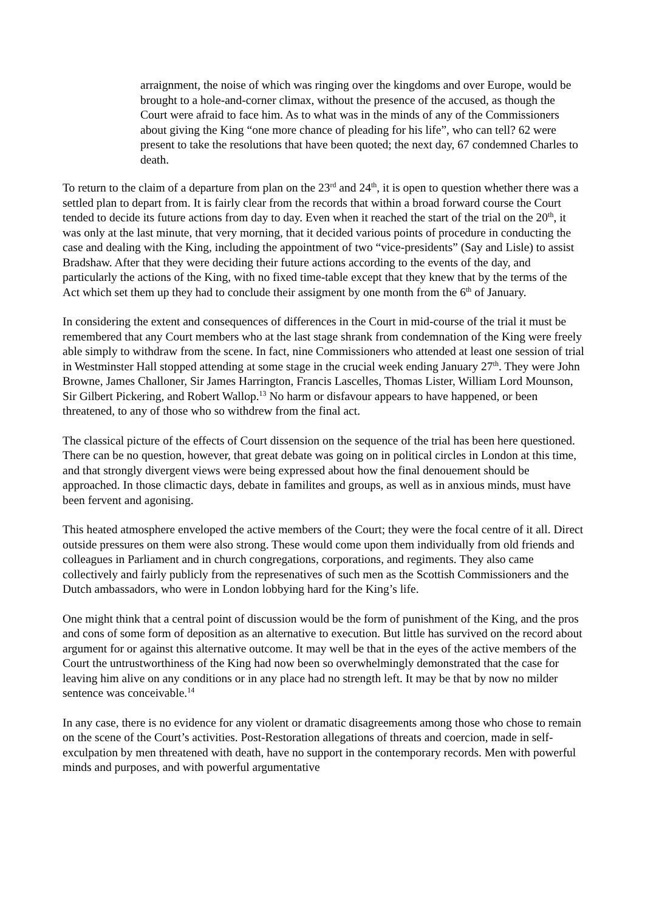arraignment, the noise of which was ringing over the kingdoms and over Europe, would be brought to a hole-and-corner climax, without the presence of the accused, as though the Court were afraid to face him. As to what was in the minds of any of the Commissioners about giving the King “one more chance of pleading for his life”, who can tell? 62 were present to take the resolutions that have been quoted; the next day, 67 condemned Charles to death.
To return to the claim of a departure from plan on the 23<sup>rd</sup> and 24<sup>th</sup>, it is open to question whether there was a settled plan to depart from. It is fairly clear from the records that within a broad forward course the Court tended to decide its future actions from day to day. Even when it reached the start of the trial on the 20<sup>th</sup>, it was only at the last minute, that very morning, that it decided various points of procedure in conducting the case and dealing with the King, including the appointment of two “vice-presidents” (Say and Lisle) to assist Bradshaw. After that they were deciding their future actions according to the events of the day, and particularly the actions of the King, with no fixed time-table except that they knew that by the terms of the Act which set them up they had to conclude their assigment by one month from the 6<sup>th</sup> of January.
In considering the extent and consequences of differences in the Court in mid-course of the trial it must be remembered that any Court members who at the last stage shrank from condemnation of the King were freely able simply to withdraw from the scene. In fact, nine Commissioners who attended at least one session of trial in Westminster Hall stopped attending at some stage in the crucial week ending January 27<sup>th</sup>. They were John Browne, James Challoner, Sir James Harrington, Francis Lascelles, Thomas Lister, William Lord Mounson, Sir Gilbert Pickering, and Robert Wallop.<sup>13</sup> No harm or disfavour appears to have happened, or been threatened, to any of those who so withdrew from the final act.
The classical picture of the effects of Court dissension on the sequence of the trial has been here questioned. There can be no question, however, that great debate was going on in political circles in London at this time, and that strongly divergent views were being expressed about how the final denouement should be approached. In those climactic days, debate in familites and groups, as well as in anxious minds, must have been fervent and agonising.
This heated atmosphere enveloped the active members of the Court; they were the focal centre of it all. Direct outside pressures on them were also strong. These would come upon them individually from old friends and colleagues in Parliament and in church congregations, corporations, and regiments. They also came collectively and fairly publicly from the represenatives of such men as the Scottish Commissioners and the Dutch ambassadors, who were in London lobbying hard for the King’s life.
One might think that a central point of discussion would be the form of punishment of the King, and the pros and cons of some form of deposition as an alternative to execution. But little has survived on the record about argument for or against this alternative outcome. It may well be that in the eyes of the active members of the Court the untrustworthiness of the King had now been so overwhelmingly demonstrated that the case for leaving him alive on any conditions or in any place had no strength left. It may be that by now no milder sentence was conceivable.<sup>14</sup>
In any case, there is no evidence for any violent or dramatic disagreements among those who chose to remain on the scene of the Court’s activities. Post-Restoration allegations of threats and coercion, made in self-exculpation by men threatened with death, have no support in the contemporary records. Men with powerful minds and purposes, and with powerful argumentative